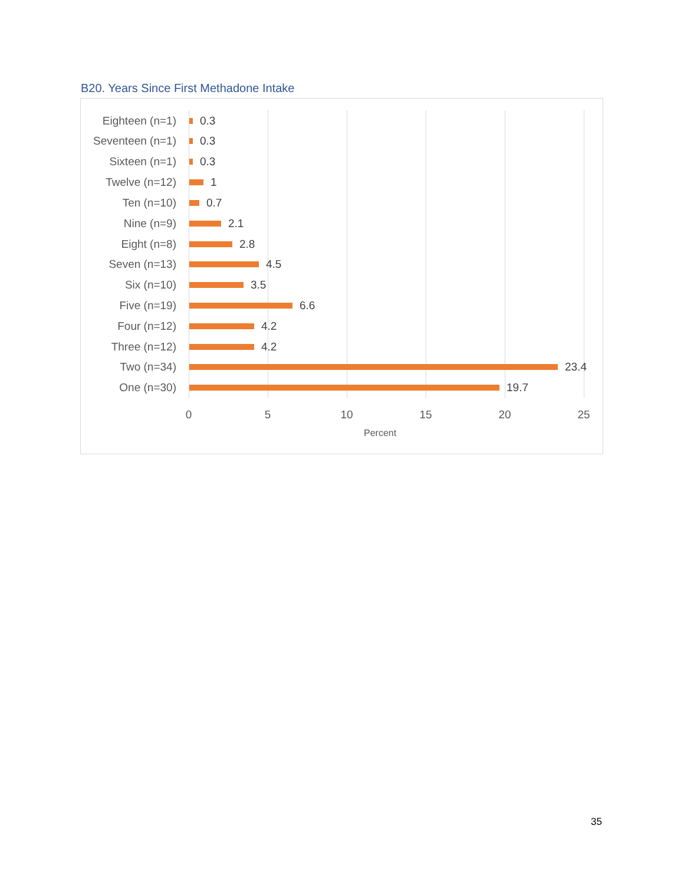B20. Years Since First Methadone Intake
Eighteen (n=1) 0.3
Seventeen (n=1) 0.3
Sixteen (n=1) 0.3
Twelve (n=12) 1
Ten (n=10) 0.7
Nine (n=9) 2.1
Eight (n=8) 2.8
Seven (n=13) 4.5
Six (n=10) 3.5
Five (n=19) 6.6
Four (n=12) 4.2
Three (n=12) 4.2
Two (n=34) 23.4
One (n=30) 19.7
0 5 10 15 20 25
Percent
35